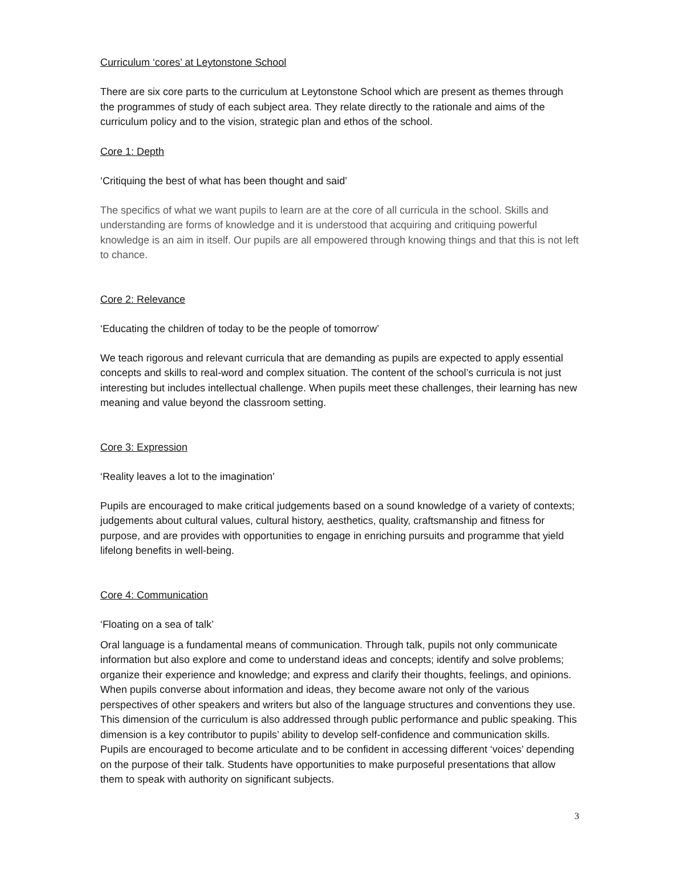Curriculum ‘cores’ at Leytonstone School
There are six core parts to the curriculum at Leytonstone School which are present as themes through the programmes of study of each subject area. They relate directly to the rationale and aims of the curriculum policy and to the vision, strategic plan and ethos of the school.
Core 1: Depth
‘Critiquing the best of what has been thought and said’
The specifics of what we want pupils to learn are at the core of all curricula in the school. Skills and understanding are forms of knowledge and it is understood that acquiring and critiquing powerful knowledge is an aim in itself. Our pupils are all empowered through knowing things and that this is not left to chance.
Core 2: Relevance
‘Educating the children of today to be the people of tomorrow’
We teach rigorous and relevant curricula that are demanding as pupils are expected to apply essential concepts and skills to real-word and complex situation. The content of the school’s curricula is not just interesting but includes intellectual challenge. When pupils meet these challenges, their learning has new meaning and value beyond the classroom setting.
Core 3: Expression
‘Reality leaves a lot to the imagination’
Pupils are encouraged to make critical judgements based on a sound knowledge of a variety of contexts; judgements about cultural values, cultural history, aesthetics, quality, craftsmanship and fitness for purpose, and are provides with opportunities to engage in enriching pursuits and programme that yield lifelong benefits in well-being.
Core 4: Communication
‘Floating on a sea of talk’
Oral language is a fundamental means of communication. Through talk, pupils not only communicate information but also explore and come to understand ideas and concepts; identify and solve problems; organize their experience and knowledge; and express and clarify their thoughts, feelings, and opinions. When pupils converse about information and ideas, they become aware not only of the various perspectives of other speakers and writers but also of the language structures and conventions they use. This dimension of the curriculum is also addressed through public performance and public speaking. This dimension is a key contributor to pupils’ ability to develop self-confidence and communication skills. Pupils are encouraged to become articulate and to be confident in accessing different ‘voices’ depending on the purpose of their talk. Students have opportunities to make purposeful presentations that allow them to speak with authority on significant subjects.
3